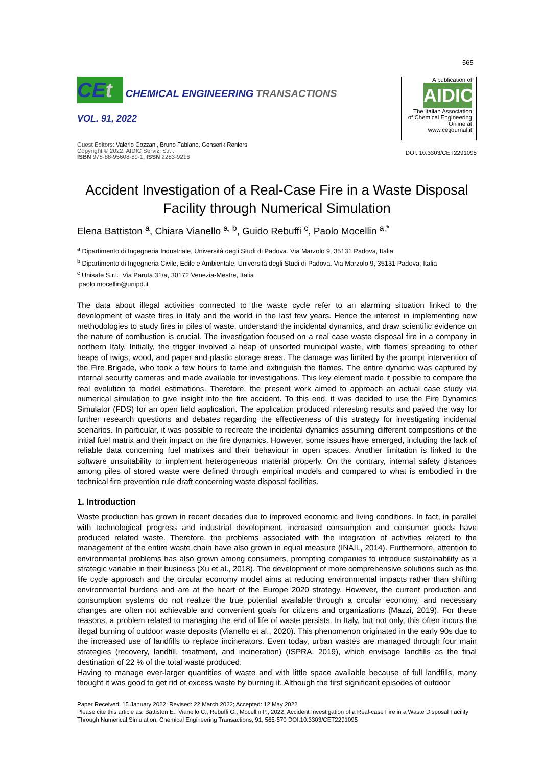565
CEt CHEMICAL ENGINEERING TRANSACTIONS
VOL. 91, 2022
Guest Editors: Valerio Cozzani, Bruno Fabiano, Genserik Reniers
Copyright © 2022, AIDIC Servizi S.r.l.
ISBN 978-88-95608-89-1; ISSN 2283-9216
A publication of
AIDIC
The Italian Association
of Chemical Engineering
Online at www.cetjournal.it
DOI: 10.3303/CET2291095
Accident Investigation of a Real-Case Fire in a Waste Disposal Facility through Numerical Simulation
Elena Battiston <sup>a</sup>, Chiara Vianello <sup>a, b</sup>, Guido Rebuffi <sup>c</sup>, Paolo Mocellin <sup>a,*</sup>
<sup>a</sup> Dipartimento di Ingegneria Industriale, Università degli Studi di Padova. Via Marzolo 9, 35131 Padova, Italia
<sup>b</sup> Dipartimento di Ingegneria Civile, Edile e Ambientale, Università degli Studi di Padova. Via Marzolo 9, 35131 Padova, Italia
<sup>c</sup> Unisafe S.r.l., Via Paruta 31/a, 30172 Venezia-Mestre, Italia
paolo.mocellin@unipd.it
The data about illegal activities connected to the waste cycle refer to an alarming situation linked to the development of waste fires in Italy and the world in the last few years. Hence the interest in implementing new methodologies to study fires in piles of waste, understand the incidental dynamics, and draw scientific evidence on the nature of combustion is crucial. The investigation focused on a real case waste disposal fire in a company in northern Italy. Initially, the trigger involved a heap of unsorted municipal waste, with flames spreading to other heaps of twigs, wood, and paper and plastic storage areas. The damage was limited by the prompt intervention of the Fire Brigade, who took a few hours to tame and extinguish the flames. The entire dynamic was captured by internal security cameras and made available for investigations. This key element made it possible to compare the real evolution to model estimations. Therefore, the present work aimed to approach an actual case study via numerical simulation to give insight into the fire accident. To this end, it was decided to use the Fire Dynamics Simulator (FDS) for an open field application. The application produced interesting results and paved the way for further research questions and debates regarding the effectiveness of this strategy for investigating incidental scenarios. In particular, it was possible to recreate the incidental dynamics assuming different compositions of the initial fuel matrix and their impact on the fire dynamics. However, some issues have emerged, including the lack of reliable data concerning fuel matrixes and their behaviour in open spaces. Another limitation is linked to the software unsuitability to implement heterogeneous material properly. On the contrary, internal safety distances among piles of stored waste were defined through empirical models and compared to what is embodied in the technical fire prevention rule draft concerning waste disposal facilities.
1. Introduction
Waste production has grown in recent decades due to improved economic and living conditions. In fact, in parallel with technological progress and industrial development, increased consumption and consumer goods have produced related waste. Therefore, the problems associated with the integration of activities related to the management of the entire waste chain have also grown in equal measure (INAIL, 2014). Furthermore, attention to environmental problems has also grown among consumers, prompting companies to introduce sustainability as a strategic variable in their business (Xu et al., 2018). The development of more comprehensive solutions such as the life cycle approach and the circular economy model aims at reducing environmental impacts rather than shifting environmental burdens and are at the heart of the Europe 2020 strategy. However, the current production and consumption systems do not realize the true potential available through a circular economy, and necessary changes are often not achievable and convenient goals for citizens and organizations (Mazzi, 2019). For these reasons, a problem related to managing the end of life of waste persists. In Italy, but not only, this often incurs the illegal burning of outdoor waste deposits (Vianello et al., 2020). This phenomenon originated in the early 90s due to the increased use of landfills to replace incinerators. Even today, urban wastes are managed through four main strategies (recovery, landfill, treatment, and incineration) (ISPRA, 2019), which envisage landfills as the final destination of 22 % of the total waste produced.
Having to manage ever-larger quantities of waste and with little space available because of full landfills, many thought it was good to get rid of excess waste by burning it. Although the first significant episodes of outdoor
Paper Received: 15 January 2022; Revised: 22 March 2022; Accepted: 12 May 2022
Please cite this article as: Battiston E., Vianello C., Rebuffi G., Mocellin P., 2022, Accident Investigation of a Real-case Fire in a Waste Disposal Facility Through Numerical Simulation, Chemical Engineering Transactions, 91, 565-570 DOI:10.3303/CET2291095